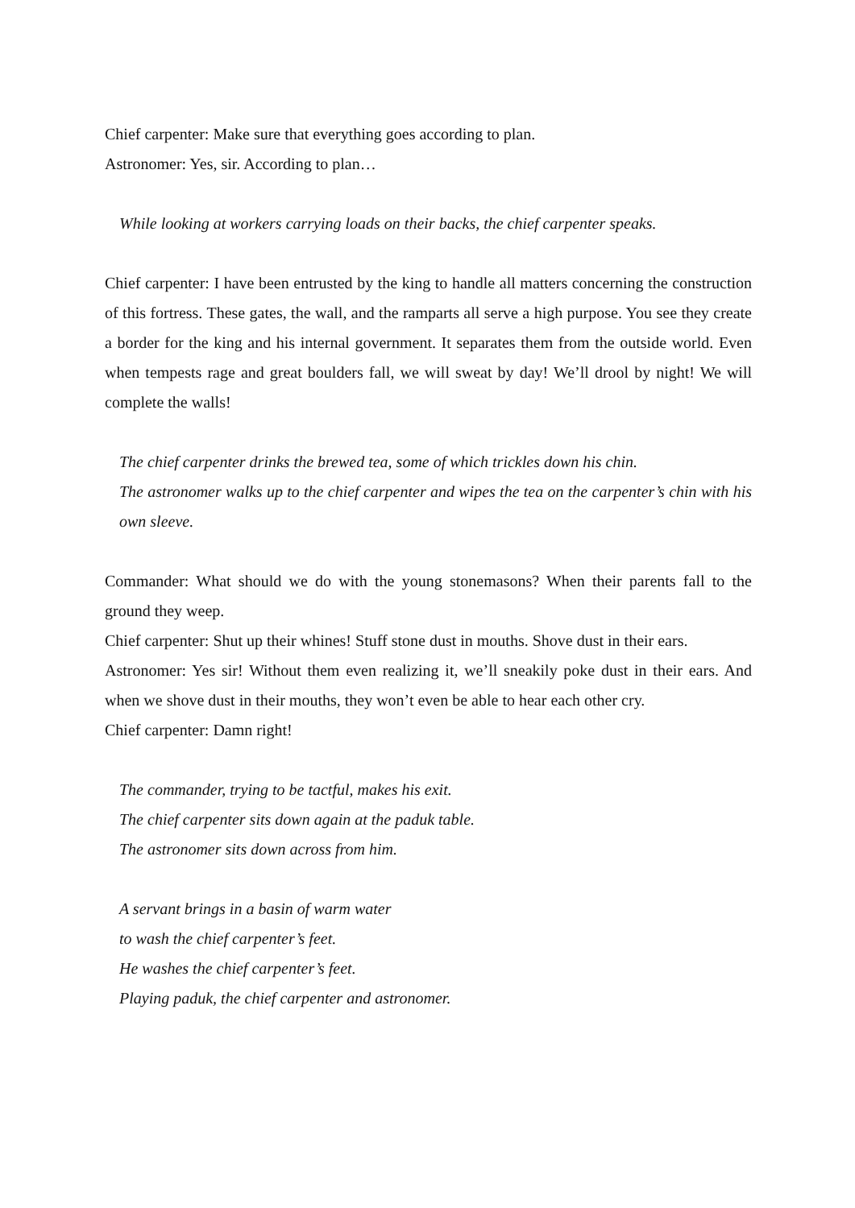Chief carpenter: Make sure that everything goes according to plan.
Astronomer: Yes, sir. According to plan…
While looking at workers carrying loads on their backs, the chief carpenter speaks.
Chief carpenter: I have been entrusted by the king to handle all matters concerning the construction of this fortress. These gates, the wall, and the ramparts all serve a high purpose. You see they create a border for the king and his internal government. It separates them from the outside world. Even when tempests rage and great boulders fall, we will sweat by day! We’ll drool by night! We will complete the walls!
The chief carpenter drinks the brewed tea, some of which trickles down his chin.
The astronomer walks up to the chief carpenter and wipes the tea on the carpenter’s chin with his own sleeve.
Commander: What should we do with the young stonemasons? When their parents fall to the ground they weep.
Chief carpenter: Shut up their whines! Stuff stone dust in mouths. Shove dust in their ears.
Astronomer: Yes sir! Without them even realizing it, we’ll sneakily poke dust in their ears. And when we shove dust in their mouths, they won’t even be able to hear each other cry.
Chief carpenter: Damn right!
The commander, trying to be tactful, makes his exit.
The chief carpenter sits down again at the paduk table.
The astronomer sits down across from him.
A servant brings in a basin of warm water
to wash the chief carpenter’s feet.
He washes the chief carpenter’s feet.
Playing paduk, the chief carpenter and astronomer.